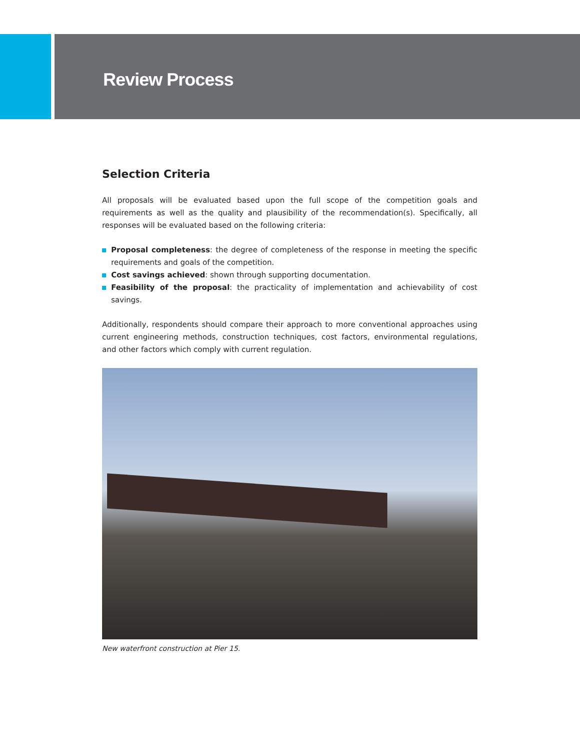Review Process
Selection Criteria
All proposals will be evaluated based upon the full scope of the competition goals and requirements as well as the quality and plausibility of the recommendation(s). Specifically, all responses will be evaluated based on the following criteria:
Proposal completeness: the degree of completeness of the response in meeting the specific requirements and goals of the competition.
Cost savings achieved: shown through supporting documentation.
Feasibility of the proposal: the practicality of implementation and achievability of cost savings.
Additionally, respondents should compare their approach to more conventional approaches using current engineering methods, construction techniques, cost factors, environmental regulations, and other factors which comply with current regulation.
New waterfront construction at Pier 15.